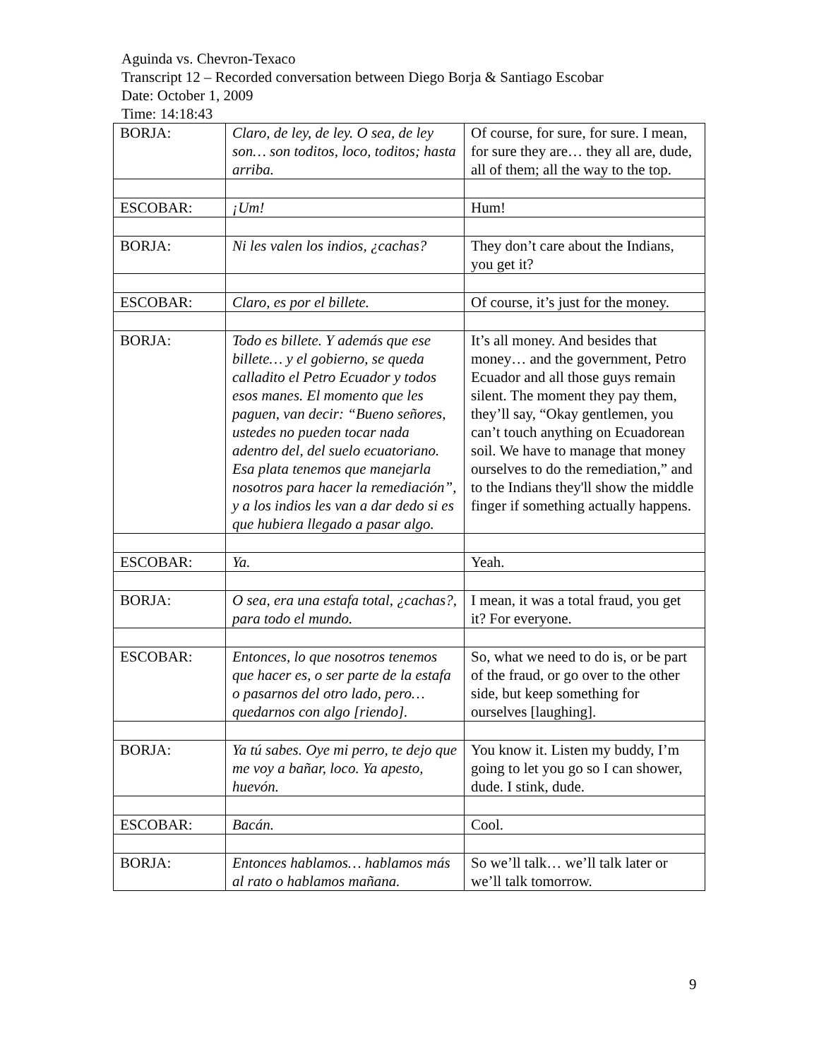Aguinda vs. Chevron-Texaco
Transcript 12 – Recorded conversation between Diego Borja & Santiago Escobar
Date: October 1, 2009
Time: 14:18:43
| BORJA: | Claro, de ley, de ley. O sea, de ley son… son toditos, loco, toditos; hasta arriba. | Of course, for sure, for sure. I mean, for sure they are… they all are, dude, all of them; all the way to the top. |
| ESCOBAR: | ¡Um! | Hum! |
| BORJA: | Ni les valen los indios, ¿cachas? | They don’t care about the Indians, you get it? |
| ESCOBAR: | Claro, es por el billete. | Of course, it’s just for the money. |
| BORJA: | Todo es billete. Y además que ese billete… y el gobierno, se queda calladito el Petro Ecuador y todos esos manes. El momento que les paguen, van decir: “Bueno señores, ustedes no pueden tocar nada adentro del, del suelo ecuatoriano. Esa plata tenemos que manejarla nosotros para hacer la remediación”, y a los indios les van a dar dedo si es que hubiera llegado a pasar algo. | It’s all money. And besides that money… and the government, Petro Ecuador and all those guys remain silent. The moment they pay them, they’ll say, “Okay gentlemen, you can’t touch anything on Ecuadorean soil. We have to manage that money ourselves to do the remediation,” and to the Indians they'll show the middle finger if something actually happens. |
| ESCOBAR: | Ya. | Yeah. |
| BORJA: | O sea, era una estafa total, ¿cachas?, para todo el mundo. | I mean, it was a total fraud, you get it? For everyone. |
| ESCOBAR: | Entonces, lo que nosotros tenemos que hacer es, o ser parte de la estafa o pasarnos del otro lado, pero… quedarnos con algo [riendo]. | So, what we need to do is, or be part of the fraud, or go over to the other side, but keep something for ourselves [laughing]. |
| BORJA: | Ya tú sabes. Oye mi perro, te dejo que me voy a bañar, loco. Ya apesto, huevón. | You know it. Listen my buddy, I’m going to let you go so I can shower, dude. I stink, dude. |
| ESCOBAR: | Bacán. | Cool. |
| BORJA: | Entonces hablamos… hablamos más al rato o hablamos mañana. | So we’ll talk… we’ll talk later or we’ll talk tomorrow. |
9